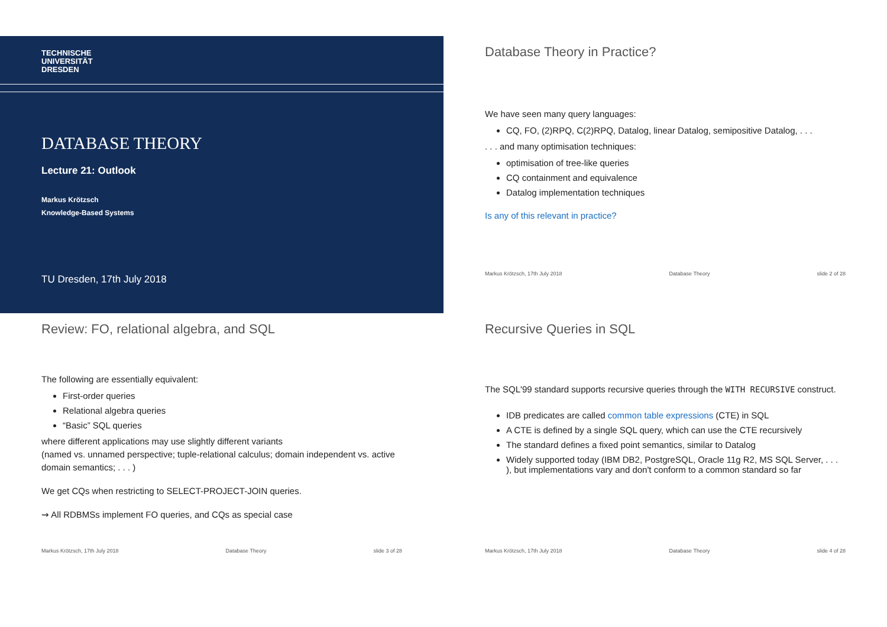TECHNISCHE
UNIVERSITÄT
DRESDEN
DATABASE THEORY
Lecture 21: Outlook
Markus Krötzsch
Knowledge-Based Systems
TU Dresden, 17th July 2018
Database Theory in Practice?
We have seen many query languages:
CQ, FO, (2)RPQ, C(2)RPQ, Datalog, linear Datalog, semipositive Datalog, . . .
. . . and many optimisation techniques:
optimisation of tree-like queries
CQ containment and equivalence
Datalog implementation techniques
Is any of this relevant in practice?
Markus Krötzsch, 17th July 2018 Database Theory slide 2 of 28
Review: FO, relational algebra, and SQL
The following are essentially equivalent:
First-order queries
Relational algebra queries
“Basic” SQL queries
where different applications may use slightly different variants
(named vs. unnamed perspective; tuple-relational calculus; domain independent vs. active domain semantics; . . . )
We get CQs when restricting to SELECT-PROJECT-JOIN queries.
⇝ All RDBMSs implement FO queries, and CQs as special case
Markus Krötzsch, 17th July 2018 Database Theory slide 3 of 28
Recursive Queries in SQL
The SQL'99 standard supports recursive queries through the WITH RECURSIVE construct.
IDB predicates are called common table expressions (CTE) in SQL
A CTE is defined by a single SQL query, which can use the CTE recursively
The standard defines a fixed point semantics, similar to Datalog
Widely supported today (IBM DB2, PostgreSQL, Oracle 11g R2, MS SQL Server, . . . ), but implementations vary and don't conform to a common standard so far
Markus Krötzsch, 17th July 2018 Database Theory slide 4 of 28